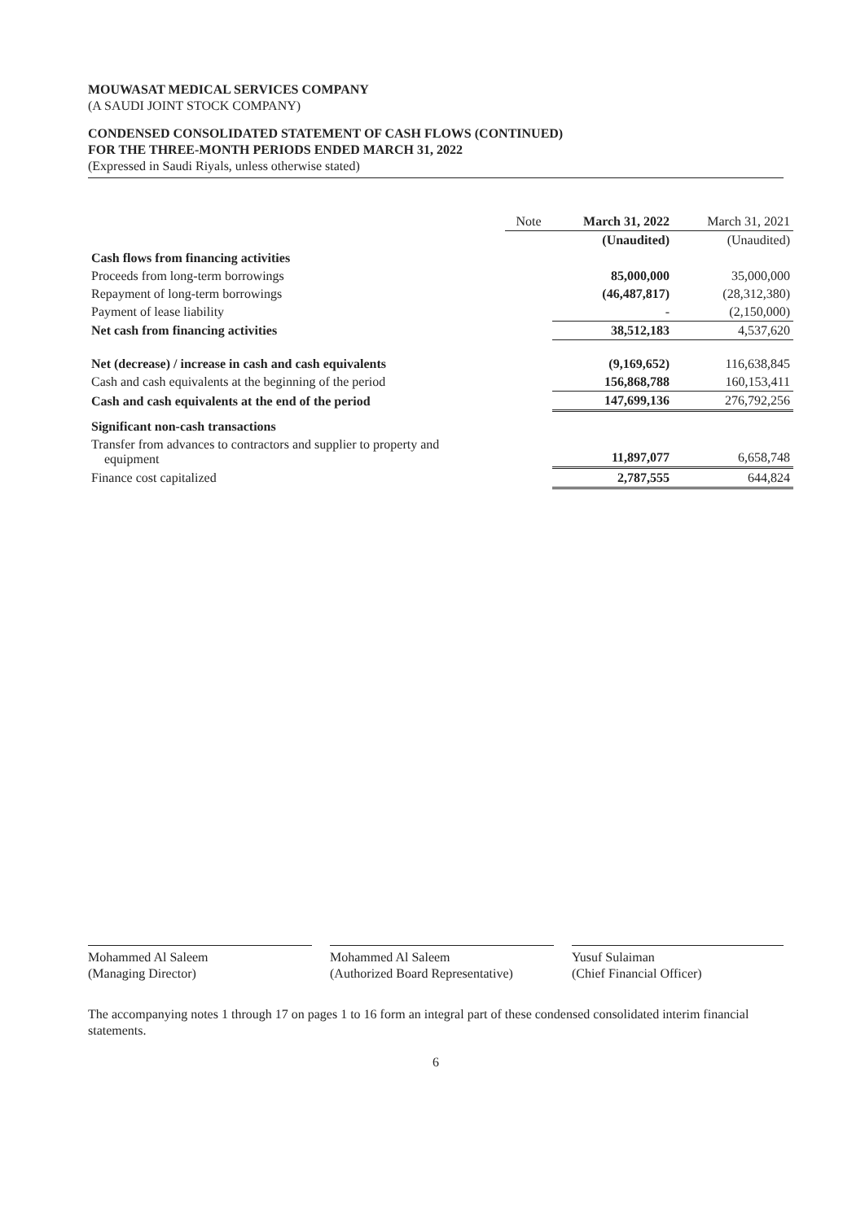MOUWASAT MEDICAL SERVICES COMPANY
(A SAUDI JOINT STOCK COMPANY)
CONDENSED CONSOLIDATED STATEMENT OF CASH FLOWS (CONTINUED)
FOR THE THREE-MONTH PERIODS ENDED MARCH 31, 2022
(Expressed in Saudi Riyals, unless otherwise stated)
| | Note | March 31, 2022 | March 31, 2021 |
| --- | --- | --- | --- |
| | | (Unaudited) | (Unaudited) |
| Cash flows from financing activities | | | |
| Proceeds from long-term borrowings | | 85,000,000 | 35,000,000 |
| Repayment of long-term borrowings | | (46,487,817) | (28,312,380) |
| Payment of lease liability | | - | (2,150,000) |
| Net cash from financing activities | | 38,512,183 | 4,537,620 |
| Net (decrease) / increase in cash and cash equivalents | | (9,169,652) | 116,638,845 |
| Cash and cash equivalents at the beginning of the period | | 156,868,788 | 160,153,411 |
| Cash and cash equivalents at the end of the period | | 147,699,136 | 276,792,256 |
| Significant non-cash transactions | | | |
| Transfer from advances to contractors and supplier to property and equipment | | 11,897,077 | 6,658,748 |
| Finance cost capitalized | | 2,787,555 | 644,824 |
Mohammed Al Saleem
(Managing Director)
Mohammed Al Saleem
(Authorized Board Representative)
Yusuf Sulaiman
(Chief Financial Officer)
The accompanying notes 1 through 17 on pages 1 to 16 form an integral part of these condensed consolidated interim financial statements.
6